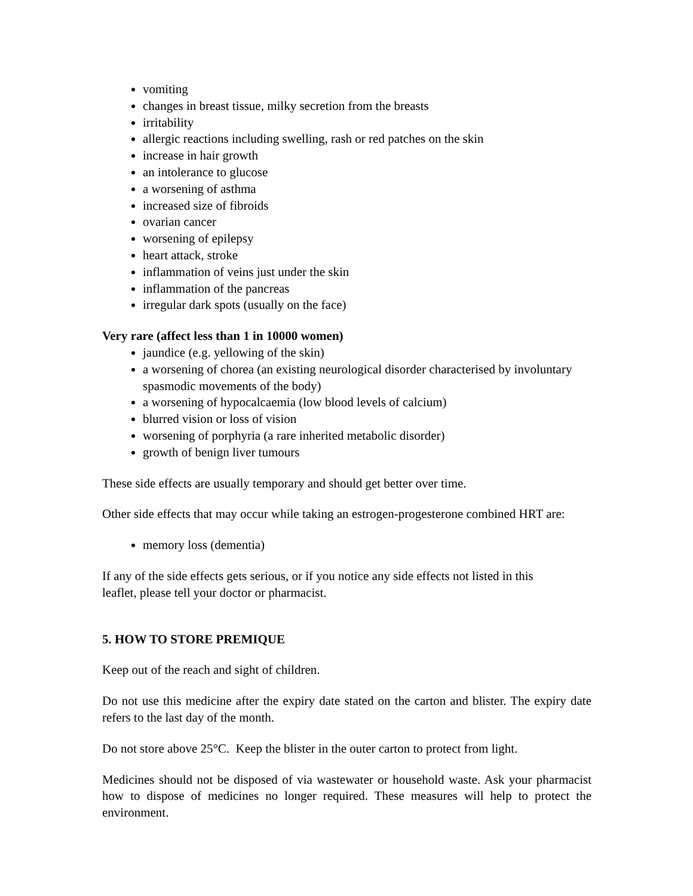vomiting
changes in breast tissue, milky secretion from the breasts
irritability
allergic reactions including swelling, rash or red patches on the skin
increase in hair growth
an intolerance to glucose
a worsening of asthma
increased size of fibroids
ovarian cancer
worsening of epilepsy
heart attack, stroke
inflammation of veins just under the skin
inflammation of the pancreas
irregular dark spots (usually on the face)
Very rare (affect less than 1 in 10000 women)
jaundice (e.g. yellowing of the skin)
a worsening of chorea (an existing neurological disorder characterised by involuntary spasmodic movements of the body)
a worsening of hypocalcaemia (low blood levels of calcium)
blurred vision or loss of vision
worsening of porphyria (a rare inherited metabolic disorder)
growth of benign liver tumours
These side effects are usually temporary and should get better over time.
Other side effects that may occur while taking an estrogen-progesterone combined HRT are:
memory loss (dementia)
If any of the side effects gets serious, or if you notice any side effects not listed in this
leaflet, please tell your doctor or pharmacist.
5. HOW TO STORE PREMIQUE
Keep out of the reach and sight of children.
Do not use this medicine after the expiry date stated on the carton and blister. The expiry date refers to the last day of the month.
Do not store above 25°C. Keep the blister in the outer carton to protect from light.
Medicines should not be disposed of via wastewater or household waste. Ask your pharmacist how to dispose of medicines no longer required. These measures will help to protect the environment.